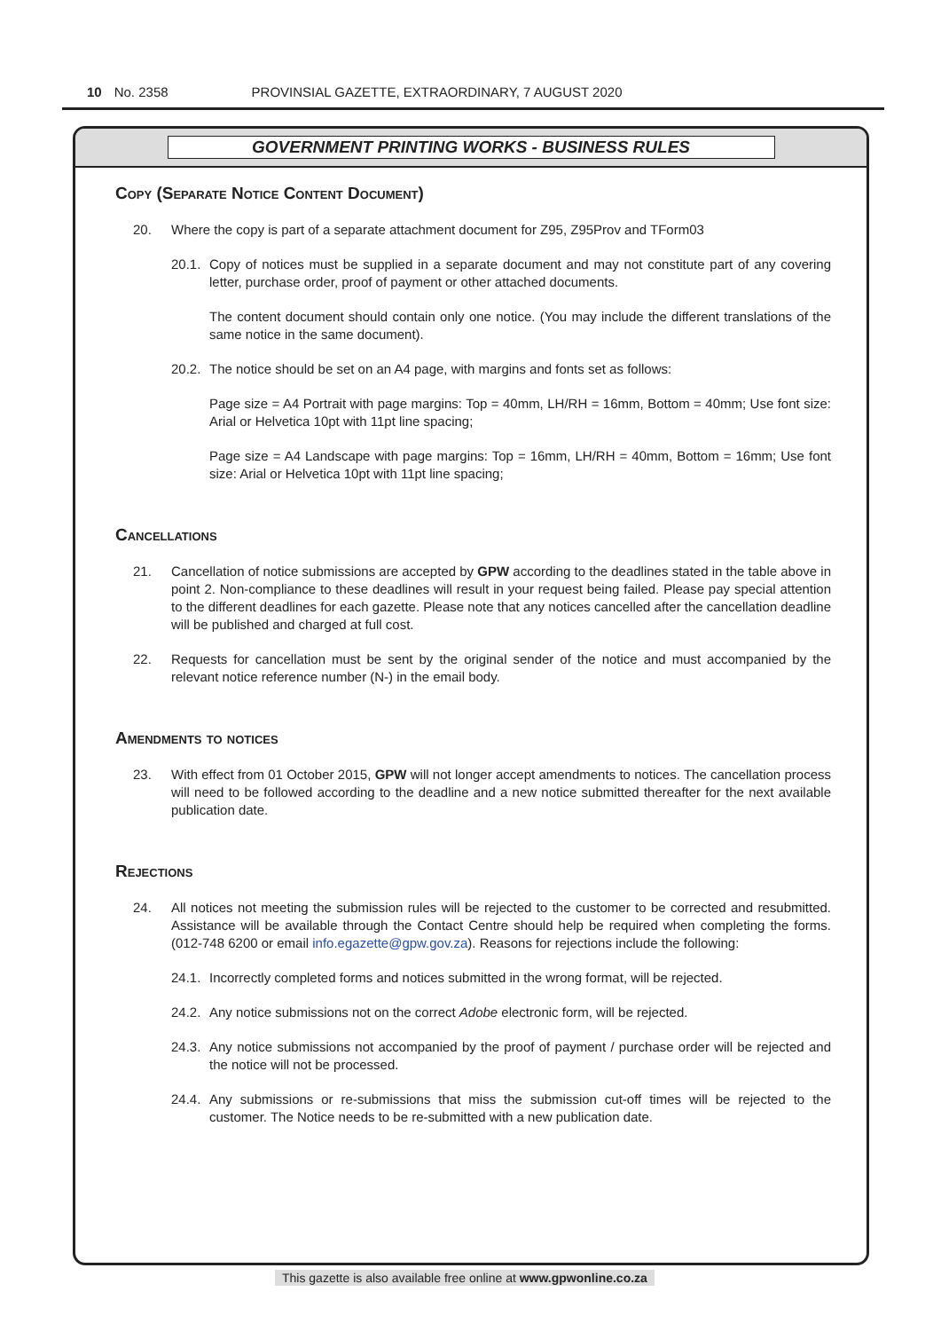10 No. 2358 PROVINSIAL GAZETTE, EXTRAORDINARY, 7 AUGUST 2020
GOVERNMENT PRINTING WORKS - BUSINESS RULES
Copy (Separate Notice Content Document)
20. Where the copy is part of a separate attachment document for Z95, Z95Prov and TForm03
20.1. Copy of notices must be supplied in a separate document and may not constitute part of any covering letter, purchase order, proof of payment or other attached documents.
The content document should contain only one notice. (You may include the different translations of the same notice in the same document).
20.2. The notice should be set on an A4 page, with margins and fonts set as follows:
Page size = A4 Portrait with page margins: Top = 40mm, LH/RH = 16mm, Bottom = 40mm; Use font size: Arial or Helvetica 10pt with 11pt line spacing;
Page size = A4 Landscape with page margins: Top = 16mm, LH/RH = 40mm, Bottom = 16mm; Use font size: Arial or Helvetica 10pt with 11pt line spacing;
Cancellations
21. Cancellation of notice submissions are accepted by GPW according to the deadlines stated in the table above in point 2. Non-compliance to these deadlines will result in your request being failed. Please pay special attention to the different deadlines for each gazette. Please note that any notices cancelled after the cancellation deadline will be published and charged at full cost.
22. Requests for cancellation must be sent by the original sender of the notice and must accompanied by the relevant notice reference number (N-) in the email body.
Amendments to notices
23. With effect from 01 October 2015, GPW will not longer accept amendments to notices. The cancellation process will need to be followed according to the deadline and a new notice submitted thereafter for the next available publication date.
Rejections
24. All notices not meeting the submission rules will be rejected to the customer to be corrected and resubmitted. Assistance will be available through the Contact Centre should help be required when completing the forms. (012-748 6200 or email info.egazette@gpw.gov.za). Reasons for rejections include the following:
24.1. Incorrectly completed forms and notices submitted in the wrong format, will be rejected.
24.2. Any notice submissions not on the correct Adobe electronic form, will be rejected.
24.3. Any notice submissions not accompanied by the proof of payment / purchase order will be rejected and the notice will not be processed.
24.4. Any submissions or re-submissions that miss the submission cut-off times will be rejected to the customer. The Notice needs to be re-submitted with a new publication date.
This gazette is also available free online at www.gpwonline.co.za